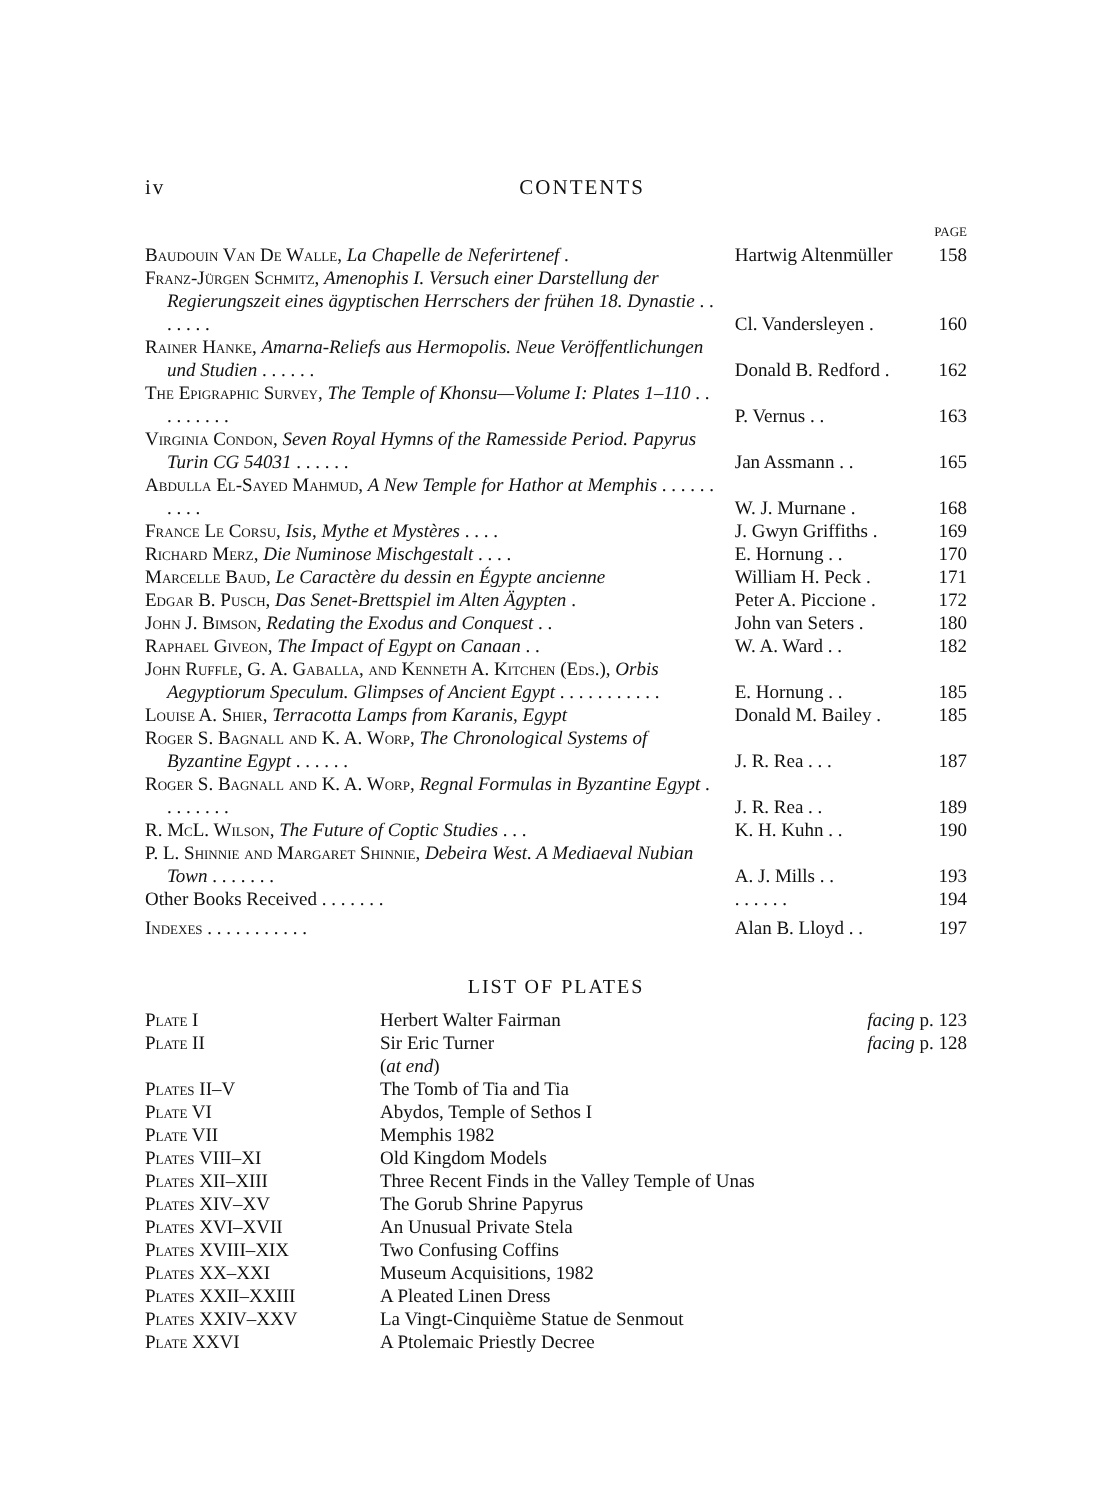iv CONTENTS
| | | PAGE |
| Baudouin Van De Walle , La Chapelle de Neferirtenef . | Hartwig Altenmüller | 158 |
| Franz-Jürgen Schmitz , Amenophis I. Versuch einer Darstellung der Regierungszeit eines ägyptischen Herrschers der frühen 18. Dynastie . . . . . . . | Cl. Vandersleyen . | 160 |
| Rainer Hanke , Amarna-Reliefs aus Hermopolis. Neue Veröffentlichungen und Studien . . . . . . | Donald B. Redford . | 162 |
| The Epigraphic Survey , The Temple of Khonsu—Volume I: Plates 1–110 . . . . . . . . . | P. Vernus . . | 163 |
| Virginia Condon , Seven Royal Hymns of the Ramesside Period. Papyrus Turin CG 54031 . . . . . . | Jan Assmann . . | 165 |
| Abdulla El-Sayed Mahmud , A New Temple for Hathor at Memphis . . . . . . . . . . | W. J. Murnane . | 168 |
| France Le Corsu , Isis, Mythe et Mystères . . . . | J. Gwyn Griffiths . | 169 |
| Richard Merz , Die Numinose Mischgestalt . . . . | E. Hornung . . | 170 |
| Marcelle Baud , Le Caractère du dessin en Égypte ancienne | William H. Peck . | 171 |
| Edgar B. Pusch , Das Senet-Brettspiel im Alten Ägypten . | Peter A. Piccione . | 172 |
| John J. Bimson , Redating the Exodus and Conquest . . | John van Seters . | 180 |
| Raphael Giveon , The Impact of Egypt on Canaan . . | W. A. Ward . . | 182 |
| John Ruffle, G. A. Gaballa, and Kenneth A. Kitchen (Eds.) , Orbis Aegyptiorum Speculum. Glimpses of Ancient Egypt . . . . . . . . . . . | E. Hornung . . | 185 |
| Louise A. Shier , Terracotta Lamps from Karanis, Egypt | Donald M. Bailey . | 185 |
| Roger S. Bagnall and K. A. Worp , The Chronological Systems of Byzantine Egypt . . . . . . | J. R. Rea . . . | 187 |
| Roger S. Bagnall and K. A. Worp , Regnal Formulas in Byzantine Egypt . . . . . . . . | J. R. Rea . . | 189 |
| R. McL. Wilson , The Future of Coptic Studies . . . | K. H. Kuhn . . | 190 |
| P. L. Shinnie and Margaret Shinnie , Debeira West. A Mediaeval Nubian Town . . . . . . . | A. J. Mills . . | 193 |
| Other Books Received . . . . . . . | . . . . . . | 194 |
| Indexes . . . . . . . . . . . | Alan B. Lloyd . . | 197 |
LIST OF PLATES
| Plate I | Herbert Walter Fairman | facing p. 123 |
| Plate II | Sir Eric Turner | facing p. 128 |
| | ( at end ) | |
| Plates II–V | The Tomb of Tia and Tia | |
| Plate VI | Abydos, Temple of Sethos I | |
| Plate VII | Memphis 1982 | |
| Plates VIII–XI | Old Kingdom Models | |
| Plates XII–XIII | Three Recent Finds in the Valley Temple of Unas | |
| Plates XIV–XV | The Gorub Shrine Papyrus | |
| Plates XVI–XVII | An Unusual Private Stela | |
| Plates XVIII–XIX | Two Confusing Coffins | |
| Plates XX–XXI | Museum Acquisitions, 1982 | |
| Plates XXII–XXIII | A Pleated Linen Dress | |
| Plates XXIV–XXV | La Vingt-Cinquième Statue de Senmout | |
| Plate XXVI | A Ptolemaic Priestly Decree | |